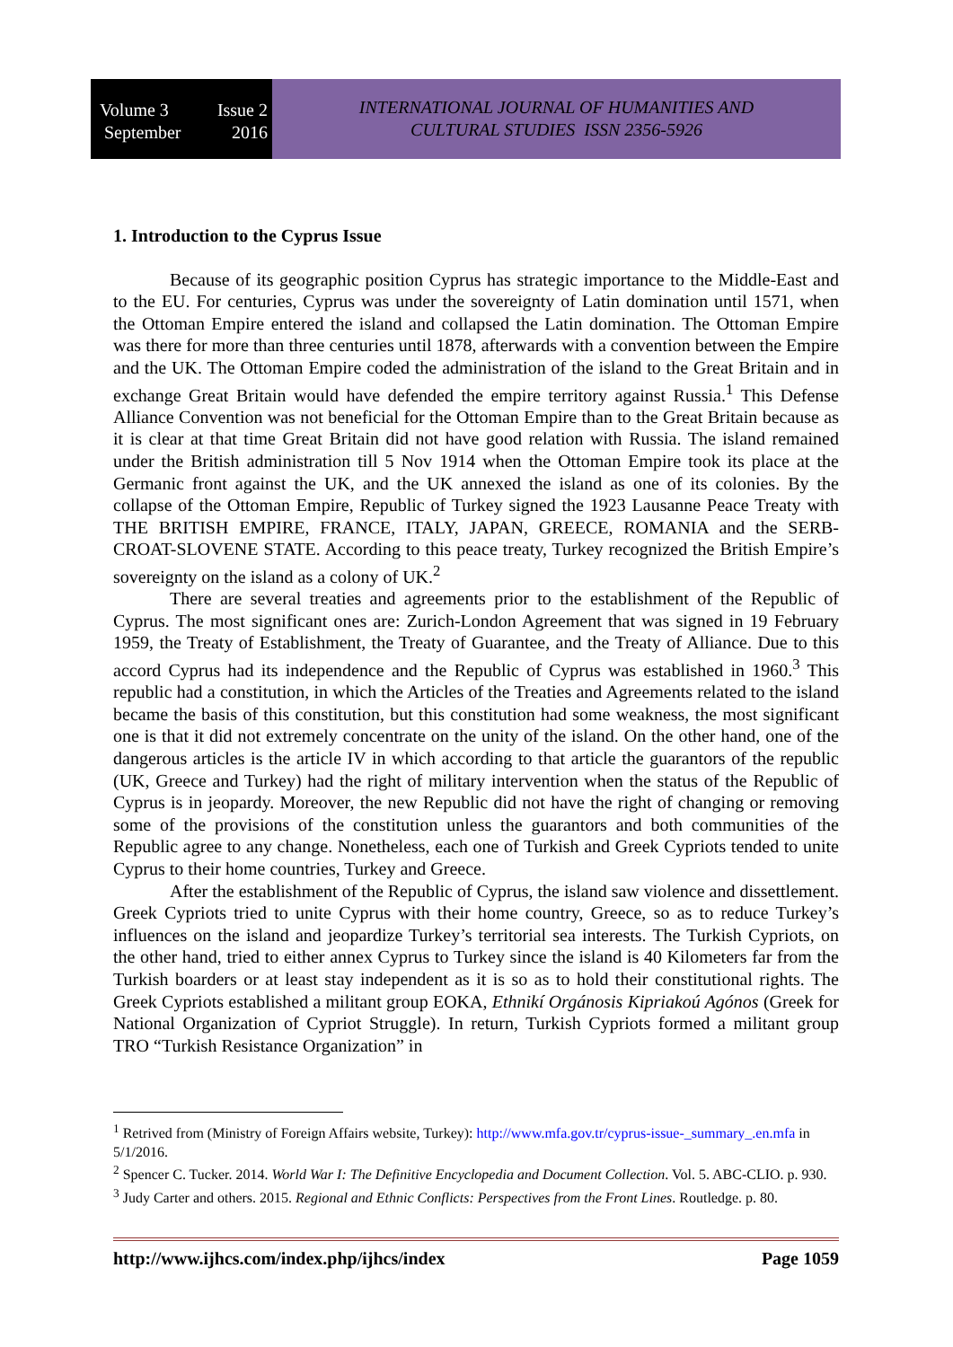Volume 3 Issue 2
September 2016
INTERNATIONAL JOURNAL OF HUMANITIES AND
CULTURAL STUDIES ISSN 2356-5926
1. Introduction to the Cyprus Issue
Because of its geographic position Cyprus has strategic importance to the Middle-East and to the EU. For centuries, Cyprus was under the sovereignty of Latin domination until 1571, when the Ottoman Empire entered the island and collapsed the Latin domination. The Ottoman Empire was there for more than three centuries until 1878, afterwards with a convention between the Empire and the UK. The Ottoman Empire coded the administration of the island to the Great Britain and in exchange Great Britain would have defended the empire territory against Russia.<sup>1</sup> This Defense Alliance Convention was not beneficial for the Ottoman Empire than to the Great Britain because as it is clear at that time Great Britain did not have good relation with Russia. The island remained under the British administration till 5 Nov 1914 when the Ottoman Empire took its place at the Germanic front against the UK, and the UK annexed the island as one of its colonies. By the collapse of the Ottoman Empire, Republic of Turkey signed the 1923 Lausanne Peace Treaty with THE BRITISH EMPIRE, FRANCE, ITALY, JAPAN, GREECE, ROMANIA and the SERB-CROAT-SLOVENE STATE. According to this peace treaty, Turkey recognized the British Empire’s sovereignty on the island as a colony of UK.<sup>2</sup>
There are several treaties and agreements prior to the establishment of the Republic of Cyprus. The most significant ones are: Zurich-London Agreement that was signed in 19 February 1959, the Treaty of Establishment, the Treaty of Guarantee, and the Treaty of Alliance. Due to this accord Cyprus had its independence and the Republic of Cyprus was established in 1960.<sup>3</sup> This republic had a constitution, in which the Articles of the Treaties and Agreements related to the island became the basis of this constitution, but this constitution had some weakness, the most significant one is that it did not extremely concentrate on the unity of the island. On the other hand, one of the dangerous articles is the article IV in which according to that article the guarantors of the republic (UK, Greece and Turkey) had the right of military intervention when the status of the Republic of Cyprus is in jeopardy. Moreover, the new Republic did not have the right of changing or removing some of the provisions of the constitution unless the guarantors and both communities of the Republic agree to any change. Nonetheless, each one of Turkish and Greek Cypriots tended to unite Cyprus to their home countries, Turkey and Greece.
After the establishment of the Republic of Cyprus, the island saw violence and dissettlement. Greek Cypriots tried to unite Cyprus with their home country, Greece, so as to reduce Turkey’s influences on the island and jeopardize Turkey’s territorial sea interests. The Turkish Cypriots, on the other hand, tried to either annex Cyprus to Turkey since the island is 40 Kilometers far from the Turkish boarders or at least stay independent as it is so as to hold their constitutional rights. The Greek Cypriots established a militant group EOKA, Ethnikí Orgánosis Kipriakoú Agónos (Greek for National Organization of Cypriot Struggle). In return, Turkish Cypriots formed a militant group TRO “Turkish Resistance Organization” in
<sup>1</sup> Retrived from (Ministry of Foreign Affairs website, Turkey): http://www.mfa.gov.tr/cyprus-issue-_summary_.en.mfa in 5/1/2016.
<sup>2</sup> Spencer C. Tucker. 2014. World War I: The Definitive Encyclopedia and Document Collection. Vol. 5. ABC-CLIO. p. 930.
<sup>3</sup> Judy Carter and others. 2015. Regional and Ethnic Conflicts: Perspectives from the Front Lines. Routledge. p. 80.
http://www.ijhcs.com/index.php/ijhcs/index Page 1059